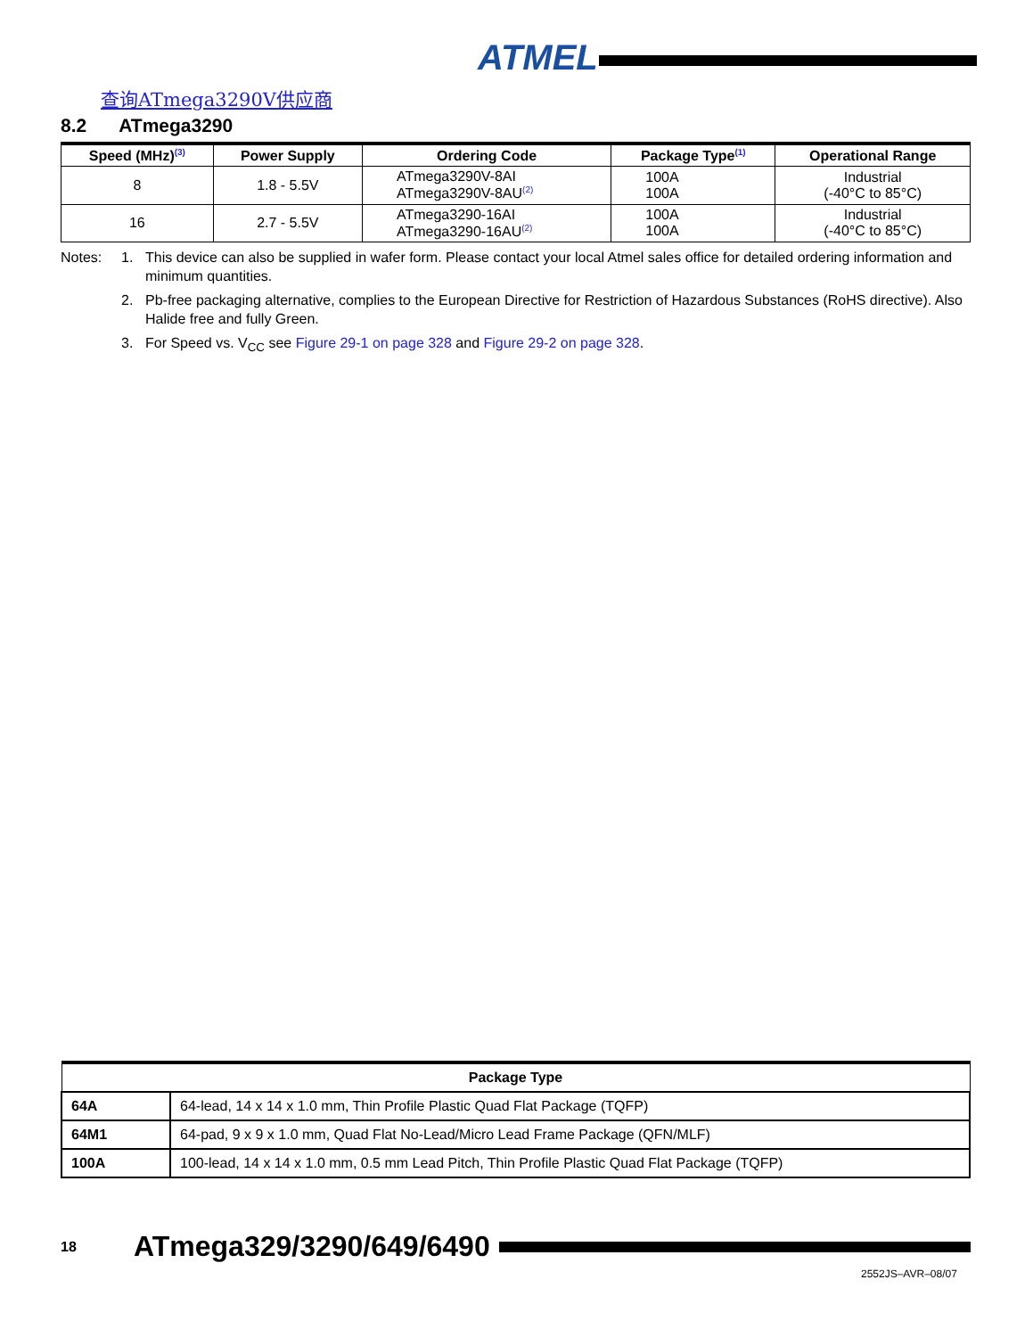ATMEL
查询ATmega3290V供应商
8.2 ATmega3290
| Speed (MHz)<sup>(3)</sup> | Power Supply | Ordering Code | Package Type<sup>(1)</sup> | Operational Range |
| --- | --- | --- | --- | --- |
| 8 | 1.8 - 5.5V | ATmega3290V-8AI ATmega3290V-8AU<sup>(2)</sup> | 100A 100A | Industrial (-40°C to 85°C) |
| 16 | 2.7 - 5.5V | ATmega3290-16AI ATmega3290-16AU<sup>(2)</sup> | 100A 100A | Industrial (-40°C to 85°C) |
Notes: 1. This device can also be supplied in wafer form. Please contact your local Atmel sales office for detailed ordering information and minimum quantities.
2. Pb-free packaging alternative, complies to the European Directive for Restriction of Hazardous Substances (RoHS directive). Also Halide free and fully Green.
3. For Speed vs. V<sub>CC</sub> see Figure 29-1 on page 328 and Figure 29-2 on page 328.
| Package Type | |
| --- | --- |
| 64A | 64-lead, 14 x 14 x 1.0 mm, Thin Profile Plastic Quad Flat Package (TQFP) |
| 64M1 | 64-pad, 9 x 9 x 1.0 mm, Quad Flat No-Lead/Micro Lead Frame Package (QFN/MLF) |
| 100A | 100-lead, 14 x 14 x 1.0 mm, 0.5 mm Lead Pitch, Thin Profile Plastic Quad Flat Package (TQFP) |
18
ATmega329/3290/649/6490
2552JS–AVR–08/07